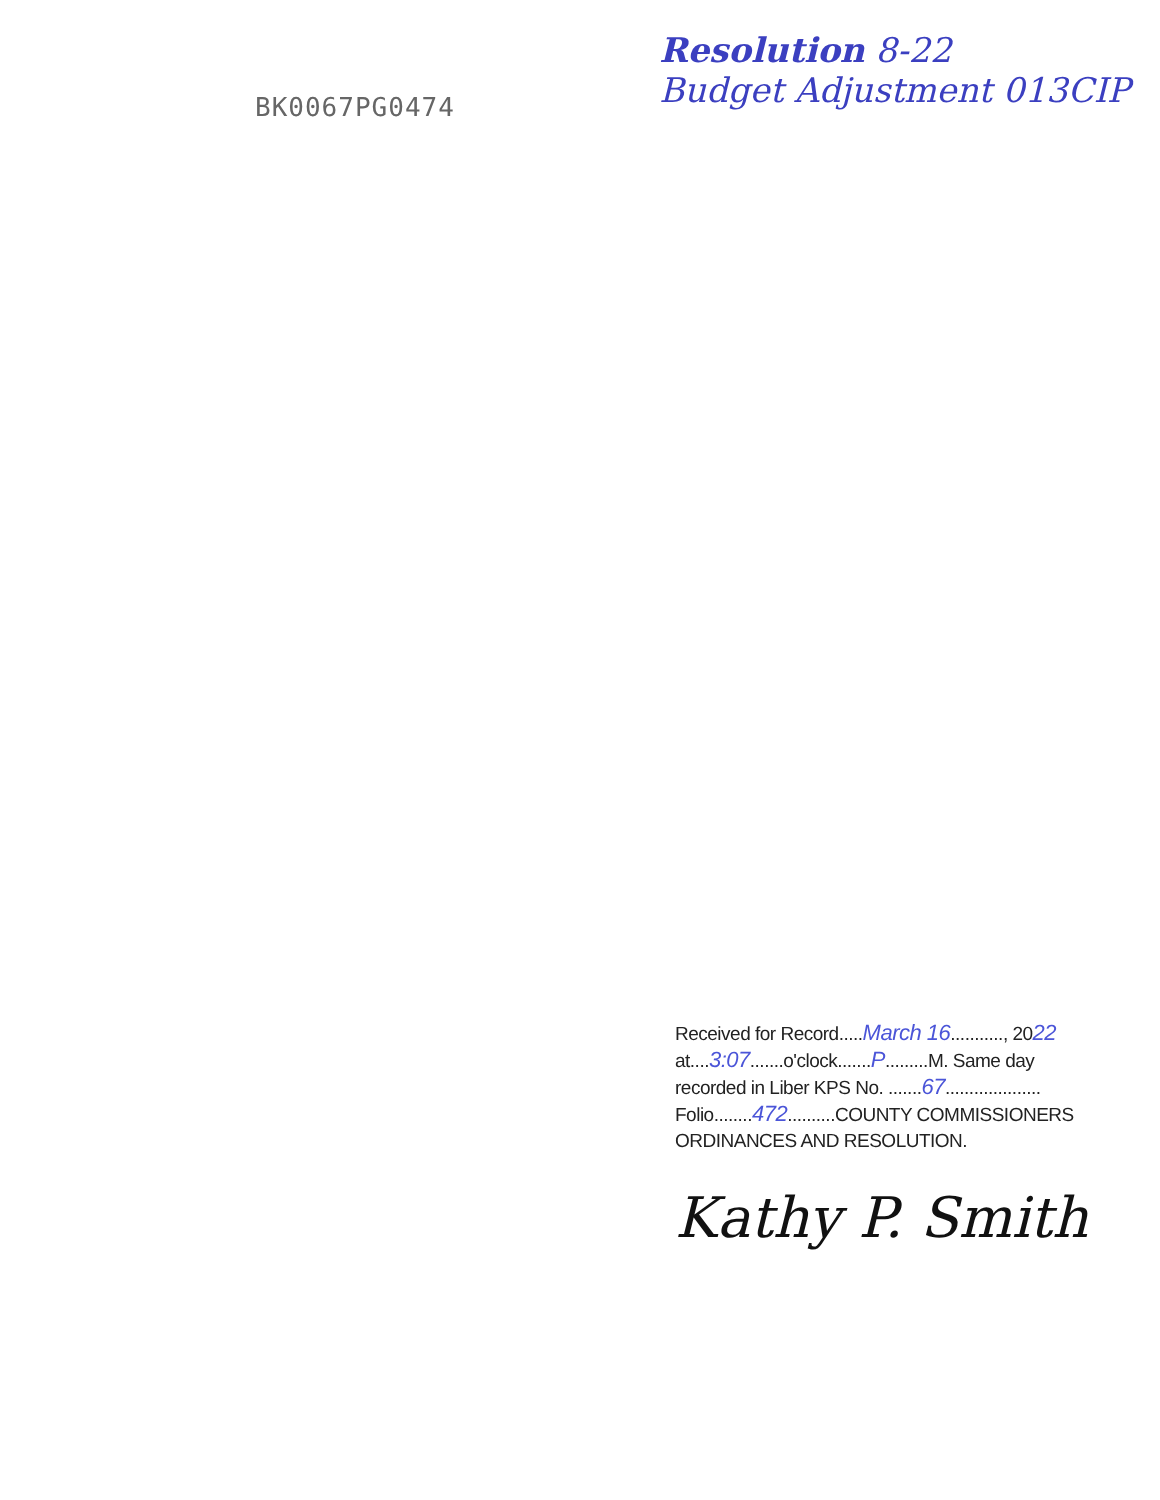BK0067PG0474
Resolution 8-22
Budget Adjustment 013CIP
Received for Record.....March 16..........., 2022
at....3:07.......o'clock.......P.........M. Same day
recorded in Liber KPS No. .......67....................
Folio........472..........COUNTY COMMISSIONERS
ORDINANCES AND RESOLUTION.
Kathy P. Smith